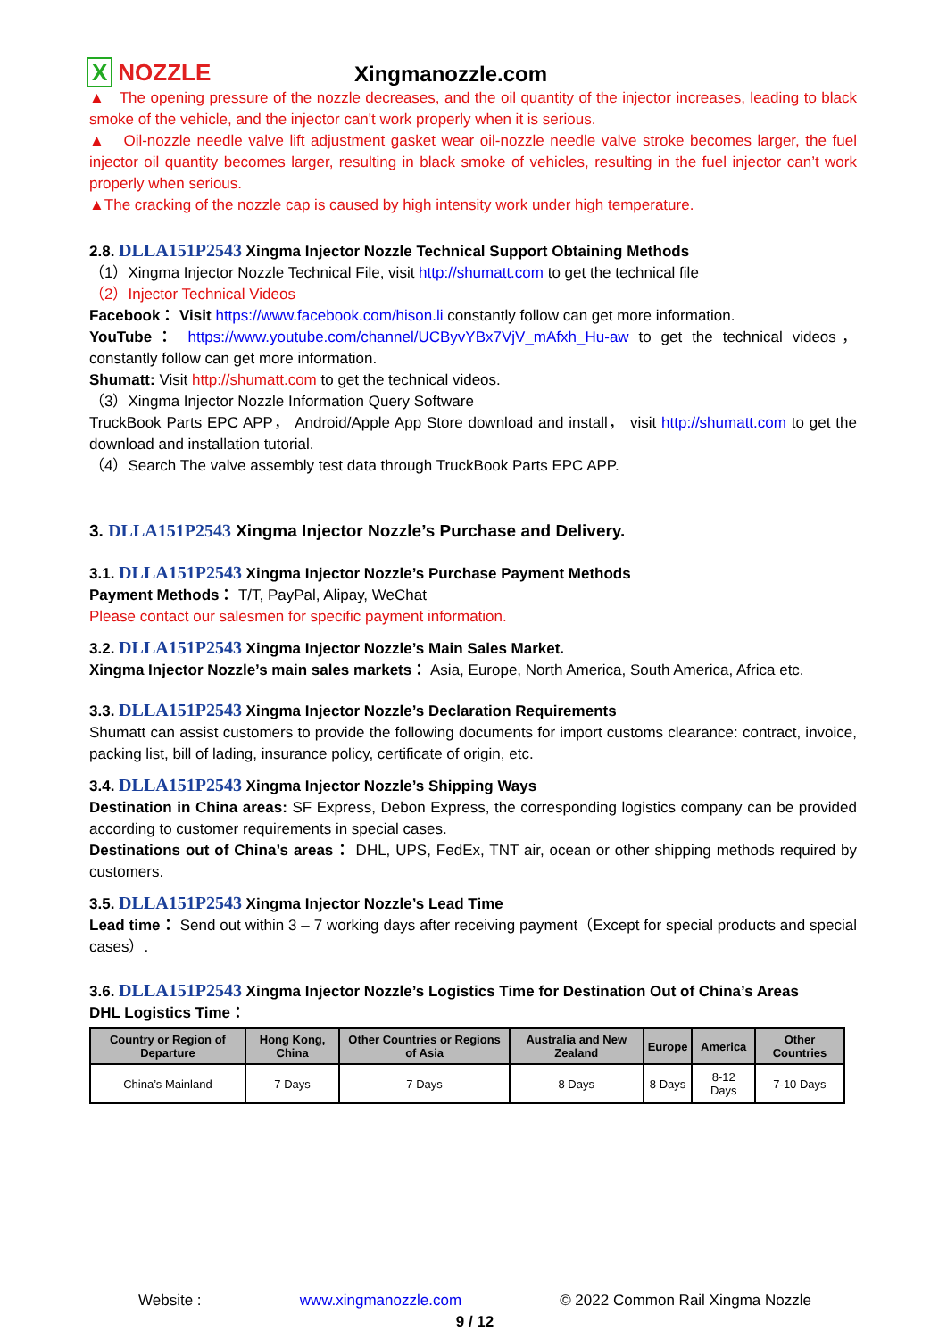X NOZZLE
Xingmanozzle.com
▲ The opening pressure of the nozzle decreases, and the oil quantity of the injector increases, leading to black smoke of the vehicle, and the injector can't work properly when it is serious.
▲ Oil-nozzle needle valve lift adjustment gasket wear oil-nozzle needle valve stroke becomes larger, the fuel injector oil quantity becomes larger, resulting in black smoke of vehicles, resulting in the fuel injector can’t work properly when serious.
▲The cracking of the nozzle cap is caused by high intensity work under high temperature.
2.8. DLLA151P2543 Xingma Injector Nozzle Technical Support Obtaining Methods
（1）Xingma Injector Nozzle Technical File, visit http://shumatt.com to get the technical file
（2）Injector Technical Videos
Facebook： Visit https://www.facebook.com/hison.li constantly follow can get more information.
YouTube： https://www.youtube.com/channel/UCByvYBx7VjV_mAfxh_Hu-aw to get the technical videos，constantly follow can get more information.
Shumatt: Visit http://shumatt.com to get the technical videos.
（3）Xingma Injector Nozzle Information Query Software
TruckBook Parts EPC APP， Android/Apple App Store download and install， visit http://shumatt.com to get the download and installation tutorial.
（4）Search The valve assembly test data through TruckBook Parts EPC APP.
3. DLLA151P2543 Xingma Injector Nozzle’s Purchase and Delivery.
3.1. DLLA151P2543 Xingma Injector Nozzle’s Purchase Payment Methods
Payment Methods： T/T, PayPal, Alipay, WeChat
Please contact our salesmen for specific payment information.
3.2. DLLA151P2543 Xingma Injector Nozzle’s Main Sales Market.
Xingma Injector Nozzle’s main sales markets： Asia, Europe, North America, South America, Africa etc.
3.3. DLLA151P2543 Xingma Injector Nozzle’s Declaration Requirements
Shumatt can assist customers to provide the following documents for import customs clearance: contract, invoice, packing list, bill of lading, insurance policy, certificate of origin, etc.
3.4. DLLA151P2543 Xingma Injector Nozzle’s Shipping Ways
Destination in China areas: SF Express, Debon Express, the corresponding logistics company can be provided according to customer requirements in special cases.
Destinations out of China’s areas： DHL, UPS, FedEx, TNT air, ocean or other shipping methods required by customers.
3.5. DLLA151P2543 Xingma Injector Nozzle’s Lead Time
Lead time： Send out within 3 – 7 working days after receiving payment（Except for special products and special cases）.
3.6. DLLA151P2543 Xingma Injector Nozzle’s Logistics Time for Destination Out of China’s Areas
DHL Logistics Time：
| Country or Region of Departure | Hong Kong, China | Other Countries or Regions of Asia | Australia and New Zealand | Europe | America | Other Countries |
| --- | --- | --- | --- | --- | --- | --- |
| China’s Mainland | 7 Days | 7 Days | 8 Days | 8 Days | 8-12 Days | 7-10 Days |
Website : www.xingmanozzle.com © 2022 Common Rail Xingma Nozzle
9 / 12